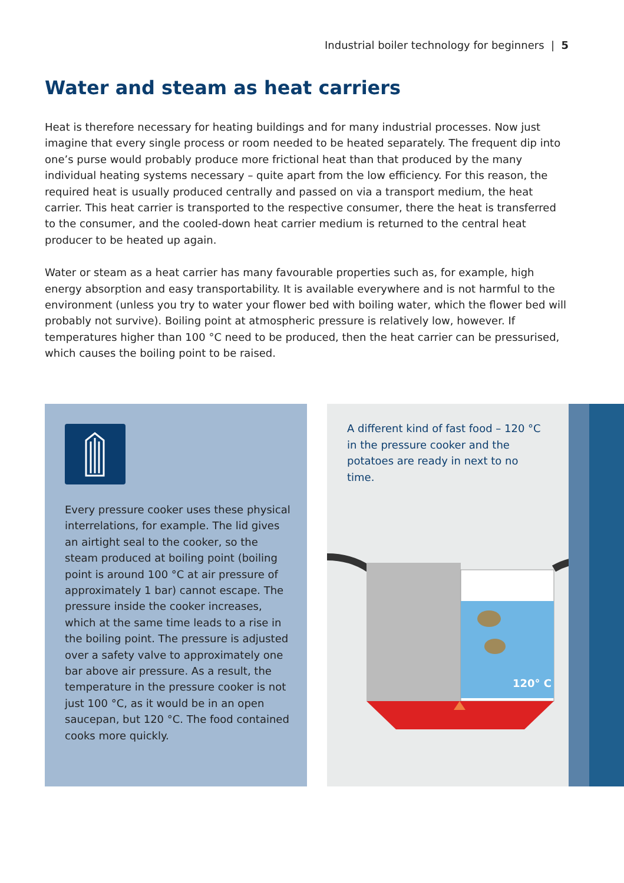Industrial boiler technology for beginners | 5
Water and steam as heat carriers
Heat is therefore necessary for heating buildings and for many industrial processes. Now just imagine that every single process or room needed to be heated separately. The frequent dip into one’s purse would probably produce more frictional heat than that produced by the many individual heating systems necessary – quite apart from the low efficiency. For this reason, the required heat is usually produced centrally and passed on via a transport medium, the heat carrier. This heat carrier is transported to the respective consumer, there the heat is transferred to the consumer, and the cooled-down heat carrier medium is returned to the central heat producer to be heated up again.
Water or steam as a heat carrier has many favourable properties such as, for example, high energy absorption and easy transportability. It is available everywhere and is not harmful to the environment (unless you try to water your flower bed with boiling water, which the flower bed will probably not survive). Boiling point at atmospheric pressure is relatively low, however. If temperatures higher than 100 °C need to be produced, then the heat carrier can be pressurised, which causes the boiling point to be raised.
Every pressure cooker uses these physi­cal interrelations, for example. The lid gives an airtight seal to the cooker, so the steam produced at boiling point (boiling point is around 100 °C at air pressure of approximately 1 bar) cannot escape. The pressure inside the cooker increases, which at the same time leads to a rise in the boiling point. The pressu­re is adjusted over a safety valve to approximately one bar above air pressu­re. As a result, the temperature in the pressure cooker is not just 100 °C, as it would be in an open saucepan, but 120 °C. The food contained cooks more quickly.
A different kind of fast food – 120 °C in the pressure cooker and the potatoes are ready in next to no time.
120° C